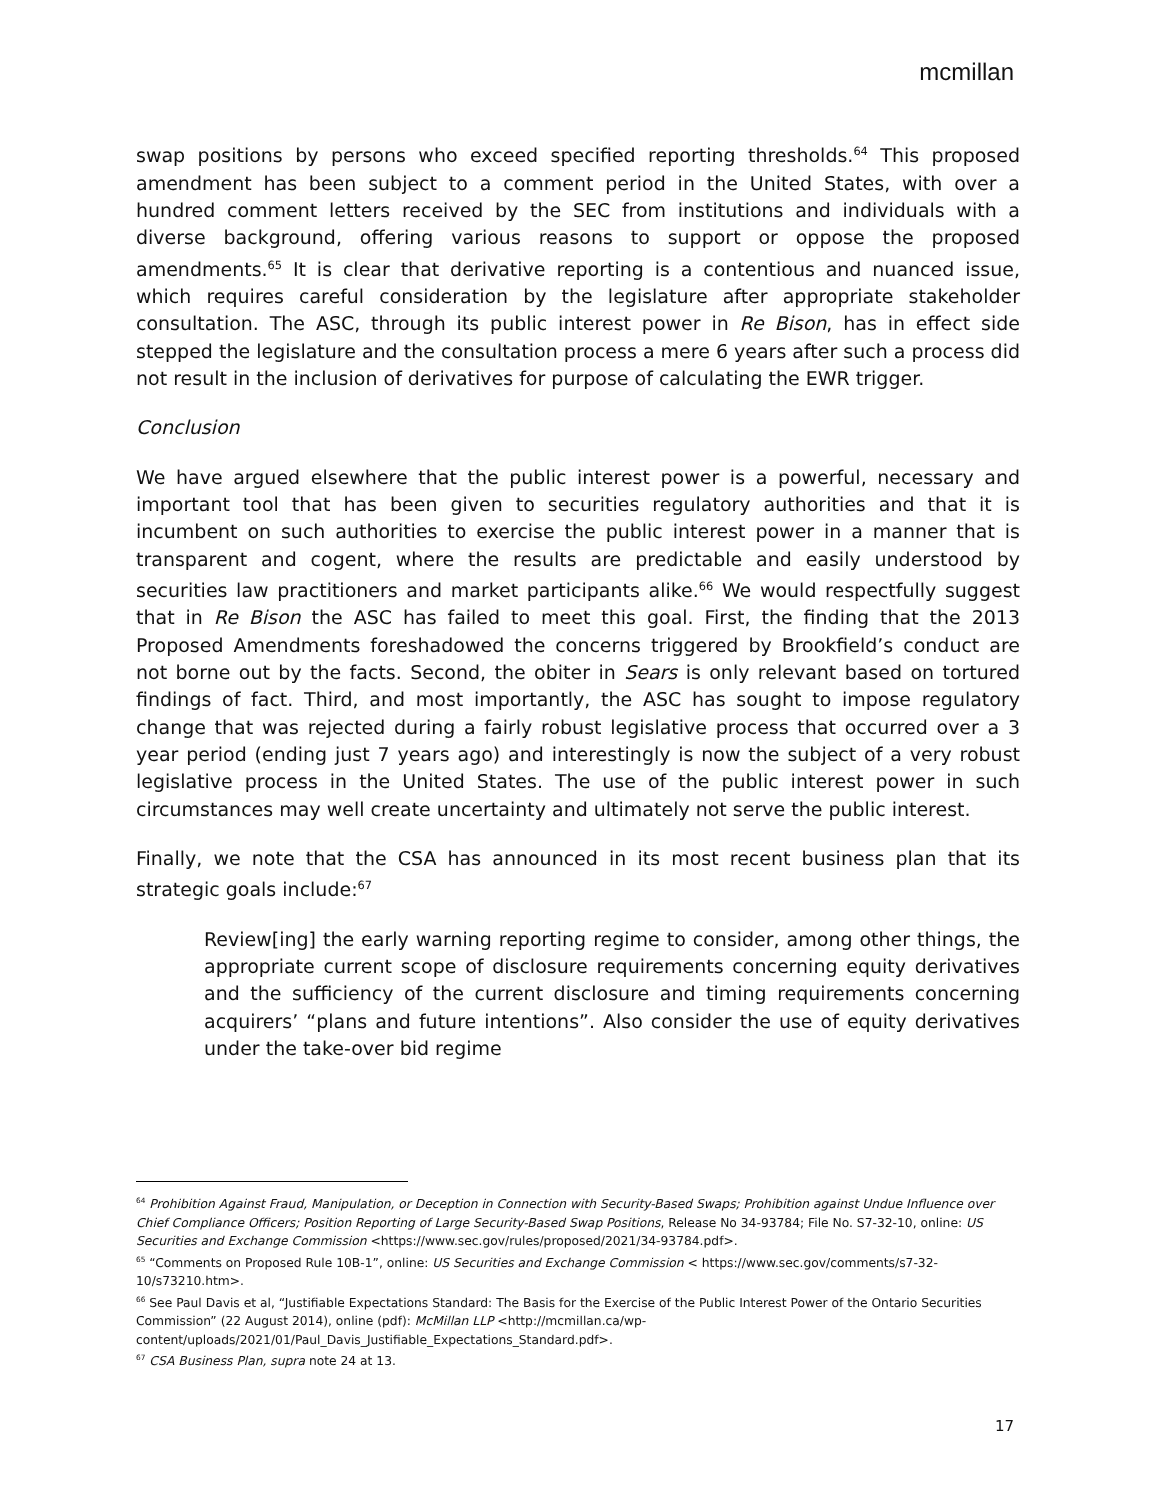mcmillan
swap positions by persons who exceed specified reporting thresholds.<sup>64</sup> This proposed amendment has been subject to a comment period in the United States, with over a hundred comment letters received by the SEC from institutions and individuals with a diverse background, offering various reasons to support or oppose the proposed amendments.<sup>65</sup> It is clear that derivative reporting is a contentious and nuanced issue, which requires careful consideration by the legislature after appropriate stakeholder consultation. The ASC, through its public interest power in Re Bison, has in effect side stepped the legislature and the consultation process a mere 6 years after such a process did not result in the inclusion of derivatives for purpose of calculating the EWR trigger.
Conclusion
We have argued elsewhere that the public interest power is a powerful, necessary and important tool that has been given to securities regulatory authorities and that it is incumbent on such authorities to exercise the public interest power in a manner that is transparent and cogent, where the results are predictable and easily understood by securities law practitioners and market participants alike.<sup>66</sup> We would respectfully suggest that in Re Bison the ASC has failed to meet this goal. First, the finding that the 2013 Proposed Amendments foreshadowed the concerns triggered by Brookfield’s conduct are not borne out by the facts. Second, the obiter in Sears is only relevant based on tortured findings of fact. Third, and most importantly, the ASC has sought to impose regulatory change that was rejected during a fairly robust legislative process that occurred over a 3 year period (ending just 7 years ago) and interestingly is now the subject of a very robust legislative process in the United States. The use of the public interest power in such circumstances may well create uncertainty and ultimately not serve the public interest.
Finally, we note that the CSA has announced in its most recent business plan that its strategic goals include:<sup>67</sup>
Review[ing] the early warning reporting regime to consider, among other things, the appropriate current scope of disclosure requirements concerning equity derivatives and the sufficiency of the current disclosure and timing requirements concerning acquirers’ “plans and future intentions”. Also consider the use of equity derivatives under the take-over bid regime
<sup>64</sup> Prohibition Against Fraud, Manipulation, or Deception in Connection with Security-Based Swaps; Prohibition against Undue Influence over Chief Compliance Officers; Position Reporting of Large Security-Based Swap Positions, Release No 34-93784; File No. S7-32-10, online: US Securities and Exchange Commission <https://www.sec.gov/rules/proposed/2021/34-93784.pdf>.
<sup>65</sup> “Comments on Proposed Rule 10B-1”, online: US Securities and Exchange Commission < https://www.sec.gov/comments/s7-32-10/s73210.htm>.
<sup>66</sup> See Paul Davis et al, “Justifiable Expectations Standard: The Basis for the Exercise of the Public Interest Power of the Ontario Securities Commission” (22 August 2014), online (pdf): McMillan LLP <http://mcmillan.ca/wp-content/uploads/2021/01/Paul_Davis_Justifiable_Expectations_Standard.pdf>.
<sup>67</sup> CSA Business Plan, supra note 24 at 13.
17